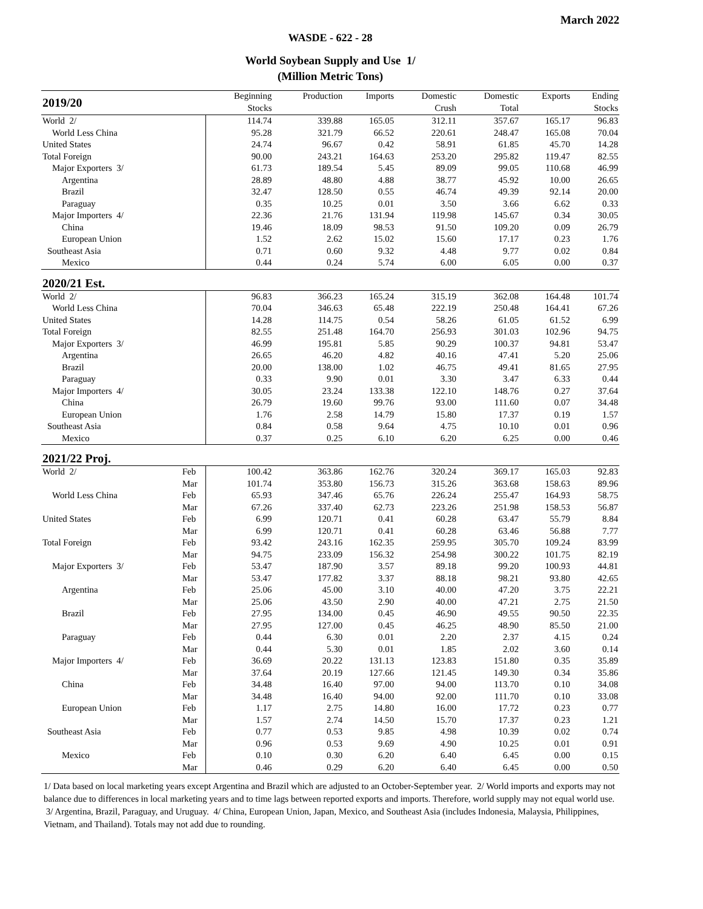March 2022
WASDE - 622 - 28
World Soybean Supply and Use 1/
(Million Metric Tons)
| 2019/20 | | Beginning | Production | Imports | Domestic | Domestic | Exports | Ending |
| | | Stocks | | | Crush | Total | | Stocks |
| World 2/ | | 114.74 | 339.88 | 165.05 | 312.11 | 357.67 | 165.17 | 96.83 |
| World Less China | | 95.28 | 321.79 | 66.52 | 220.61 | 248.47 | 165.08 | 70.04 |
| United States | | 24.74 | 96.67 | 0.42 | 58.91 | 61.85 | 45.70 | 14.28 |
| Total Foreign | | 90.00 | 243.21 | 164.63 | 253.20 | 295.82 | 119.47 | 82.55 |
| Major Exporters 3/ | | 61.73 | 189.54 | 5.45 | 89.09 | 99.05 | 110.68 | 46.99 |
| Argentina | | 28.89 | 48.80 | 4.88 | 38.77 | 45.92 | 10.00 | 26.65 |
| Brazil | | 32.47 | 128.50 | 0.55 | 46.74 | 49.39 | 92.14 | 20.00 |
| Paraguay | | 0.35 | 10.25 | 0.01 | 3.50 | 3.66 | 6.62 | 0.33 |
| Major Importers 4/ | | 22.36 | 21.76 | 131.94 | 119.98 | 145.67 | 0.34 | 30.05 |
| China | | 19.46 | 18.09 | 98.53 | 91.50 | 109.20 | 0.09 | 26.79 |
| European Union | | 1.52 | 2.62 | 15.02 | 15.60 | 17.17 | 0.23 | 1.76 |
| Southeast Asia | | 0.71 | 0.60 | 9.32 | 4.48 | 9.77 | 0.02 | 0.84 |
| Mexico | | 0.44 | 0.24 | 5.74 | 6.00 | 6.05 | 0.00 | 0.37 |
| 2020/21 Est. | | | | | | | | |
| World 2/ | | 96.83 | 366.23 | 165.24 | 315.19 | 362.08 | 164.48 | 101.74 |
| World Less China | | 70.04 | 346.63 | 65.48 | 222.19 | 250.48 | 164.41 | 67.26 |
| United States | | 14.28 | 114.75 | 0.54 | 58.26 | 61.05 | 61.52 | 6.99 |
| Total Foreign | | 82.55 | 251.48 | 164.70 | 256.93 | 301.03 | 102.96 | 94.75 |
| Major Exporters 3/ | | 46.99 | 195.81 | 5.85 | 90.29 | 100.37 | 94.81 | 53.47 |
| Argentina | | 26.65 | 46.20 | 4.82 | 40.16 | 47.41 | 5.20 | 25.06 |
| Brazil | | 20.00 | 138.00 | 1.02 | 46.75 | 49.41 | 81.65 | 27.95 |
| Paraguay | | 0.33 | 9.90 | 0.01 | 3.30 | 3.47 | 6.33 | 0.44 |
| Major Importers 4/ | | 30.05 | 23.24 | 133.38 | 122.10 | 148.76 | 0.27 | 37.64 |
| China | | 26.79 | 19.60 | 99.76 | 93.00 | 111.60 | 0.07 | 34.48 |
| European Union | | 1.76 | 2.58 | 14.79 | 15.80 | 17.37 | 0.19 | 1.57 |
| Southeast Asia | | 0.84 | 0.58 | 9.64 | 4.75 | 10.10 | 0.01 | 0.96 |
| Mexico | | 0.37 | 0.25 | 6.10 | 6.20 | 6.25 | 0.00 | 0.46 |
| 2021/22 Proj. | | | | | | | | |
| World 2/ | Feb | 100.42 | 363.86 | 162.76 | 320.24 | 369.17 | 165.03 | 92.83 |
| | Mar | 101.74 | 353.80 | 156.73 | 315.26 | 363.68 | 158.63 | 89.96 |
| World Less China | Feb | 65.93 | 347.46 | 65.76 | 226.24 | 255.47 | 164.93 | 58.75 |
| | Mar | 67.26 | 337.40 | 62.73 | 223.26 | 251.98 | 158.53 | 56.87 |
| United States | Feb | 6.99 | 120.71 | 0.41 | 60.28 | 63.47 | 55.79 | 8.84 |
| | Mar | 6.99 | 120.71 | 0.41 | 60.28 | 63.46 | 56.88 | 7.77 |
| Total Foreign | Feb | 93.42 | 243.16 | 162.35 | 259.95 | 305.70 | 109.24 | 83.99 |
| | Mar | 94.75 | 233.09 | 156.32 | 254.98 | 300.22 | 101.75 | 82.19 |
| Major Exporters 3/ | Feb | 53.47 | 187.90 | 3.57 | 89.18 | 99.20 | 100.93 | 44.81 |
| | Mar | 53.47 | 177.82 | 3.37 | 88.18 | 98.21 | 93.80 | 42.65 |
| Argentina | Feb | 25.06 | 45.00 | 3.10 | 40.00 | 47.20 | 3.75 | 22.21 |
| | Mar | 25.06 | 43.50 | 2.90 | 40.00 | 47.21 | 2.75 | 21.50 |
| Brazil | Feb | 27.95 | 134.00 | 0.45 | 46.90 | 49.55 | 90.50 | 22.35 |
| | Mar | 27.95 | 127.00 | 0.45 | 46.25 | 48.90 | 85.50 | 21.00 |
| Paraguay | Feb | 0.44 | 6.30 | 0.01 | 2.20 | 2.37 | 4.15 | 0.24 |
| | Mar | 0.44 | 5.30 | 0.01 | 1.85 | 2.02 | 3.60 | 0.14 |
| Major Importers 4/ | Feb | 36.69 | 20.22 | 131.13 | 123.83 | 151.80 | 0.35 | 35.89 |
| | Mar | 37.64 | 20.19 | 127.66 | 121.45 | 149.30 | 0.34 | 35.86 |
| China | Feb | 34.48 | 16.40 | 97.00 | 94.00 | 113.70 | 0.10 | 34.08 |
| | Mar | 34.48 | 16.40 | 94.00 | 92.00 | 111.70 | 0.10 | 33.08 |
| European Union | Feb | 1.17 | 2.75 | 14.80 | 16.00 | 17.72 | 0.23 | 0.77 |
| | Mar | 1.57 | 2.74 | 14.50 | 15.70 | 17.37 | 0.23 | 1.21 |
| Southeast Asia | Feb | 0.77 | 0.53 | 9.85 | 4.98 | 10.39 | 0.02 | 0.74 |
| | Mar | 0.96 | 0.53 | 9.69 | 4.90 | 10.25 | 0.01 | 0.91 |
| Mexico | Feb | 0.10 | 0.30 | 6.20 | 6.40 | 6.45 | 0.00 | 0.15 |
| | Mar | 0.46 | 0.29 | 6.20 | 6.40 | 6.45 | 0.00 | 0.50 |
1/ Data based on local marketing years except Argentina and Brazil which are adjusted to an October-September year. 2/ World imports and exports may not balance due to differences in local marketing years and to time lags between reported exports and imports. Therefore, world supply may not equal world use. 3/ Argentina, Brazil, Paraguay, and Uruguay. 4/ China, European Union, Japan, Mexico, and Southeast Asia (includes Indonesia, Malaysia, Philippines, Vietnam, and Thailand). Totals may not add due to rounding.